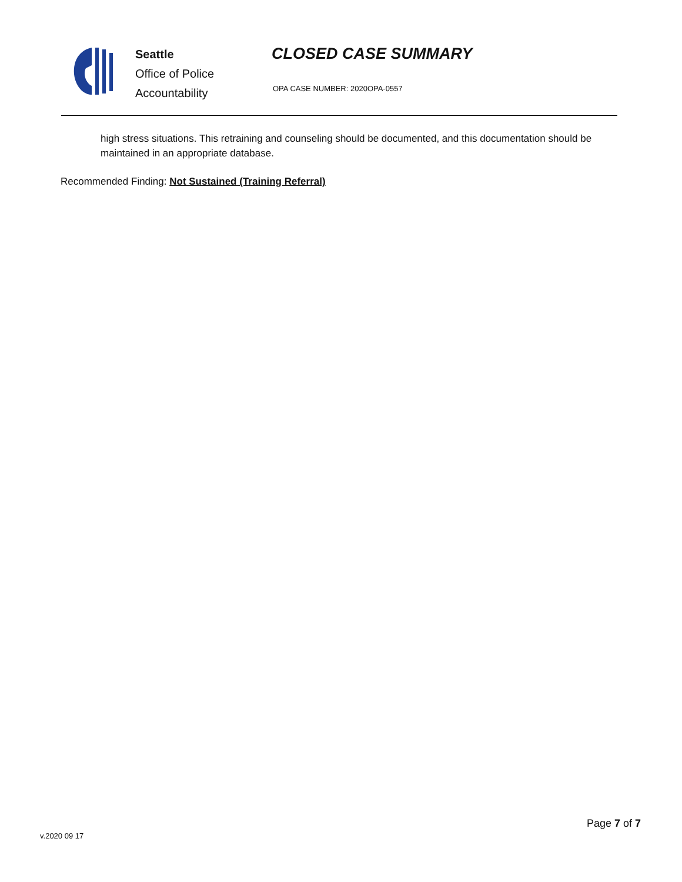Seattle
Office of Police
Accountability
CLOSED CASE SUMMARY
OPA CASE NUMBER: 2020OPA-0557
high stress situations. This retraining and counseling should be documented, and this documentation should be maintained in an appropriate database.
Recommended Finding: Not Sustained (Training Referral)
v.2020 09 17
Page 7 of 7